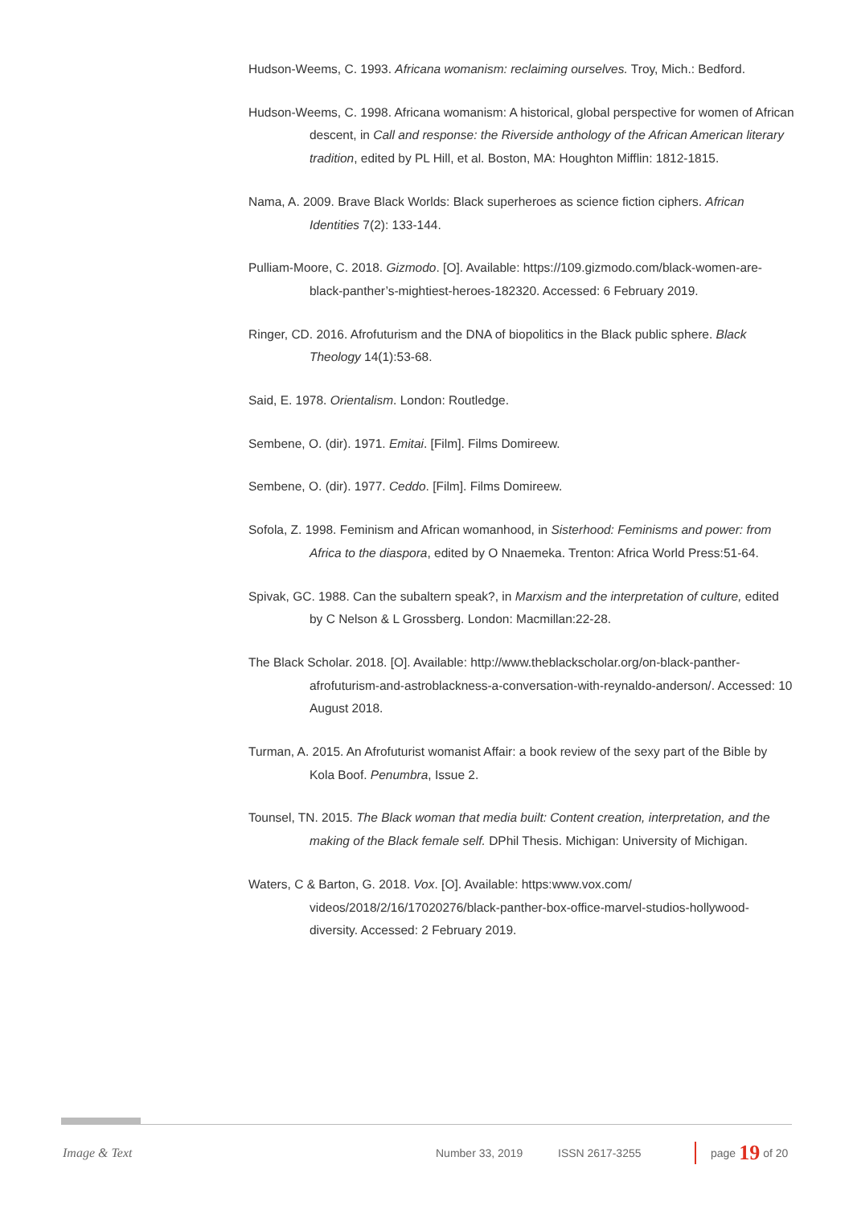Hudson-Weems, C. 1993. Africana womanism: reclaiming ourselves. Troy, Mich.: Bedford.
Hudson-Weems, C. 1998. Africana womanism: A historical, global perspective for women of African descent, in Call and response: the Riverside anthology of the African American literary tradition, edited by PL Hill, et al. Boston, MA: Houghton Mifflin: 1812-1815.
Nama, A. 2009. Brave Black Worlds: Black superheroes as science fiction ciphers. African Identities 7(2): 133-144.
Pulliam-Moore, C. 2018. Gizmodo. [O]. Available: https://109.gizmodo.com/black-women-are-black-panther’s-mightiest-heroes-182320. Accessed: 6 February 2019.
Ringer, CD. 2016. Afrofuturism and the DNA of biopolitics in the Black public sphere. Black Theology 14(1):53-68.
Said, E. 1978. Orientalism. London: Routledge.
Sembene, O. (dir). 1971. Emitai. [Film]. Films Domireew.
Sembene, O. (dir). 1977. Ceddo. [Film]. Films Domireew.
Sofola, Z. 1998. Feminism and African womanhood, in Sisterhood: Feminisms and power: from Africa to the diaspora, edited by O Nnaemeka. Trenton: Africa World Press:51-64.
Spivak, GC. 1988. Can the subaltern speak?, in Marxism and the interpretation of culture, edited by C Nelson & L Grossberg. London: Macmillan:22-28.
The Black Scholar. 2018. [O]. Available: http://www.theblackscholar.org/on-black-panther-afrofuturism-and-astroblackness-a-conversation-with-reynaldo-anderson/. Accessed: 10 August 2018.
Turman, A. 2015. An Afrofuturist womanist Affair: a book review of the sexy part of the Bible by Kola Boof. Penumbra, Issue 2.
Tounsel, TN. 2015. The Black woman that media built: Content creation, interpretation, and the making of the Black female self. DPhil Thesis. Michigan: University of Michigan.
Waters, C & Barton, G. 2018. Vox. [O]. Available: https:www.vox.com/ videos/2018/2/16/17020276/black-panther-box-office-marvel-studios-hollywood-diversity. Accessed: 2 February 2019.
Image & Text Number 33, 2019 ISSN 2617-3255
page 19 of 20